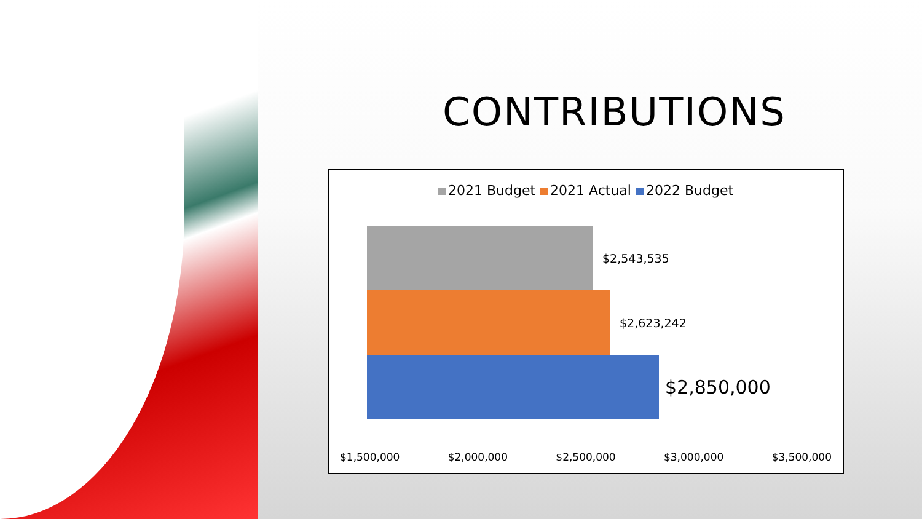CONTRIBUTIONS
2021 Budget 2021 Actual 2022 Budget
$2,543,535
$2,623,242
$2,850,000
$1,500,000 $2,000,000 $2,500,000 $3,000,000 $3,500,000